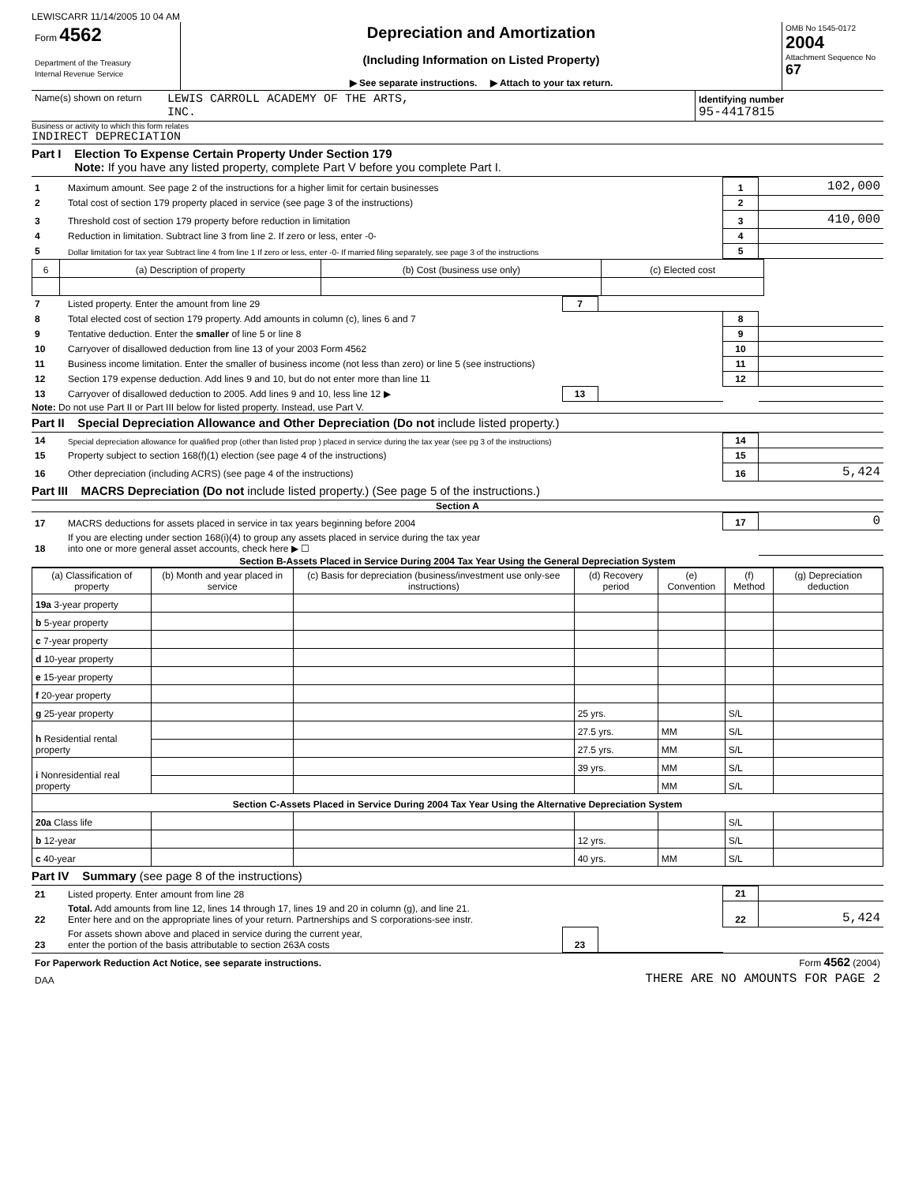LEWISCARR 11/14/2005 10 04 AM
| Form 4562 Department of the Treasury Internal Revenue Service | Depreciation and Amortization (Including Information on Listed Property) ▶ See separate instructions. ▶ Attach to your tax return. | OMB No 1545-0172 2004 Attachment Sequence No 67 |
| Name(s) shown on return | LEWIS CARROLL ACADEMY OF THE ARTS, INC. | Identifying number 95-4417815 |
Business or activity to which this form relates
INDIRECT DEPRECIATION
Part I Election To Expense Certain Property Under Section 179
Note: If you have any listed property, complete Part V before you complete Part I.
| 1 | Maximum amount. See page 2 of the instructions for a higher limit for certain businesses | 1 | 102,000 |
| 2 | Total cost of section 179 property placed in service (see page 3 of the instructions) | 2 | |
| 3 | Threshold cost of section 179 property before reduction in limitation | 3 | 410,000 |
| 4 | Reduction in limitation. Subtract line 3 from line 2. If zero or less, enter -0- | 4 | |
| 5 | Dollar limitation for tax year Subtract line 4 from line 1 If zero or less, enter -0- If married filing separately, see page 3 of the instructions | 5 | |
| 6 | (a) Description of property | (b) Cost (business use only) | (c) Elected cost |
| --- | --- | --- | --- |
| 7 | Listed property. Enter the amount from line 29 | 7 | | | |
| 8 | Total elected cost of section 179 property. Add amounts in column (c), lines 6 and 7 | | | 8 | |
| 9 | Tentative deduction. Enter the smaller of line 5 or line 8 | | | 9 | |
| 10 | Carryover of disallowed deduction from line 13 of your 2003 Form 4562 | | | 10 | |
| 11 | Business income limitation. Enter the smaller of business income (not less than zero) or line 5 (see instructions) | | | 11 | |
| 12 | Section 179 expense deduction. Add lines 9 and 10, but do not enter more than line 11 | | | 12 | |
| 13 | Carryover of disallowed deduction to 2005. Add lines 9 and 10, less line 12 ▶ | 13 | | | |
Note: Do not use Part II or Part III below for listed property. Instead, use Part V.
Part II Special Depreciation Allowance and Other Depreciation (Do not include listed property.)
| 14 | Special depreciation allowance for qualified prop (other than listed prop ) placed in service during the tax year (see pg 3 of the instructions) | 14 | |
| 15 | Property subject to section 168(f)(1) election (see page 4 of the instructions) | 15 | |
| 16 | Other depreciation (including ACRS) (see page 4 of the instructions) | 16 | 5,424 |
Part III MACRS Depreciation (Do not include listed property.) (See page 5 of the instructions.)
Section A
| 17 | MACRS deductions for assets placed in service in tax years beginning before 2004 | 17 | 0 |
| 18 | If you are electing under section 168(i)(4) to group any assets placed in service during the tax year into one or more general asset accounts, check here ▶ ☐ | | |
Section B-Assets Placed in Service During 2004 Tax Year Using the General Depreciation System
| (a) Classification of property | (b) Month and year placed in service | (c) Basis for depreciation (business/investment use only-see instructions) | (d) Recovery period | (e) Convention | (f) Method | (g) Depreciation deduction |
| --- | --- | --- | --- | --- | --- | --- |
| 19a 3-year property | | | | | | |
| b 5-year property | | | | | | |
| c 7-year property | | | | | | |
| d 10-year property | | | | | | |
| e 15-year property | | | | | | |
| f 20-year property | | | | | | |
| g 25-year property | | | 25 yrs. | | S/L | |
| h Residential rental property | | | 27.5 yrs. | MM | S/L | |
| | | | 27.5 yrs. | MM | S/L | |
| i Nonresidential real property | | | 39 yrs. | MM | S/L | |
| | | | | MM | S/L | |
| Section C-Assets Placed in Service During 2004 Tax Year Using the Alternative Depreciation System | | | | | | |
| 20a Class life | | | | | S/L | |
| b 12-year | | | 12 yrs. | | S/L | |
| c 40-year | | | 40 yrs. | MM | S/L | |
Part IV Summary (see page 8 of the instructions)
| 21 | Listed property. Enter amount from line 28 | | | 21 | |
| 22 | Total. Add amounts from line 12, lines 14 through 17, lines 19 and 20 in column (g), and line 21. Enter here and on the appropriate lines of your return. Partnerships and S corporations-see instr. | | | 22 | 5,424 |
| 23 | For assets shown above and placed in service during the current year, enter the portion of the basis attributable to section 263A costs | 23 | | | |
| For Paperwork Reduction Act Notice, see separate instructions. | Form 4562 (2004) |
| DAA | THERE ARE NO AMOUNTS FOR PAGE 2 |